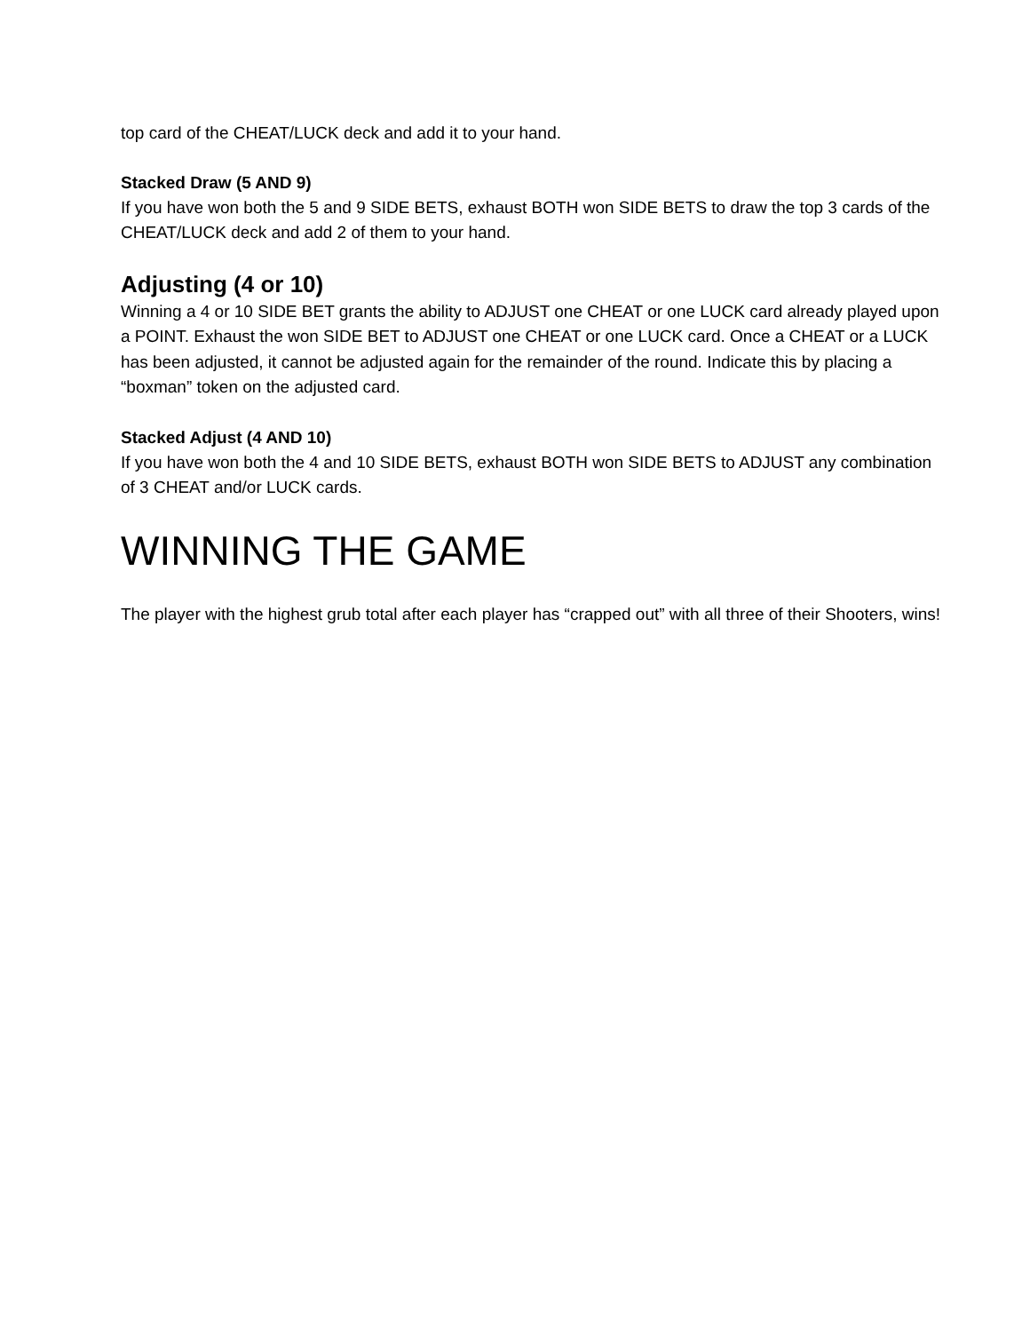top card of the CHEAT/LUCK deck and add it to your hand.
Stacked Draw (5 AND 9)
If you have won both the 5 and 9 SIDE BETS, exhaust BOTH won SIDE BETS to draw the top 3 cards of the CHEAT/LUCK deck and add 2 of them to your hand.
Adjusting (4 or 10)
Winning a 4 or 10 SIDE BET grants the ability to ADJUST one CHEAT or one LUCK card already played upon a POINT. Exhaust the won SIDE BET to ADJUST one CHEAT or one LUCK card. Once a CHEAT or a LUCK has been adjusted, it cannot be adjusted again for the remainder of the round. Indicate this by placing a “boxman” token on the adjusted card.
Stacked Adjust (4 AND 10)
If you have won both the 4 and 10 SIDE BETS, exhaust BOTH won SIDE BETS to ADJUST any combination of 3 CHEAT and/or LUCK cards.
WINNING THE GAME
The player with the highest grub total after each player has “crapped out” with all three of their Shooters, wins!